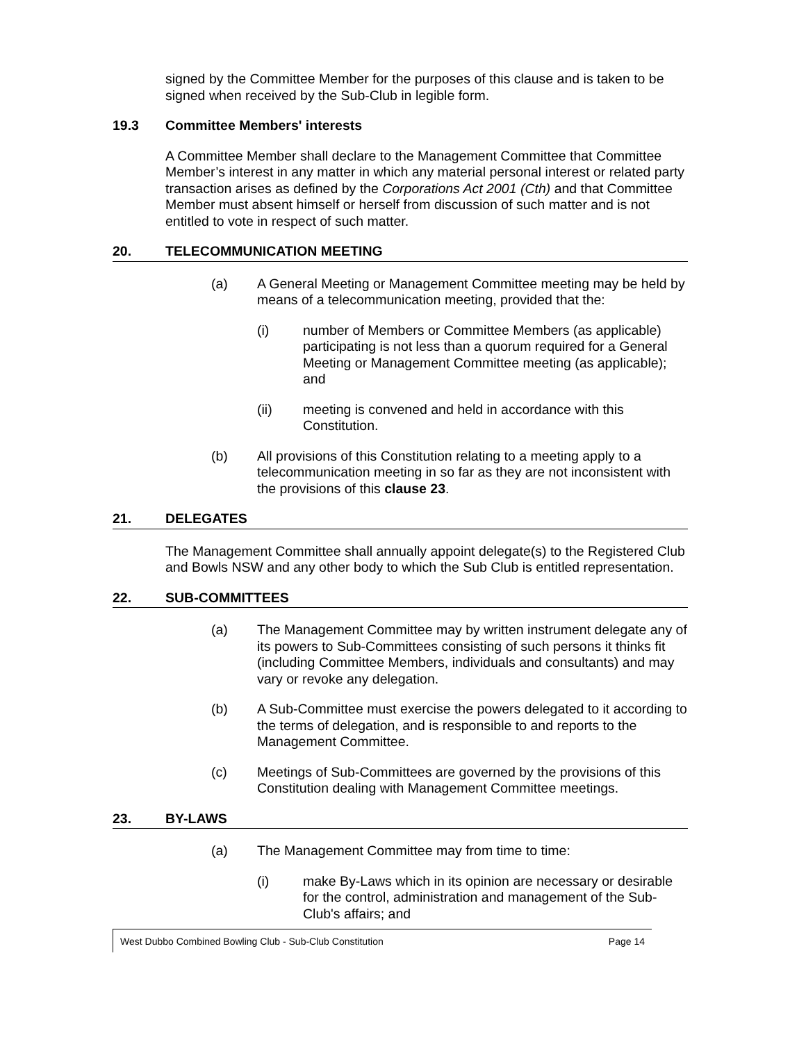signed by the Committee Member for the purposes of this clause and is taken to be signed when received by the Sub-Club in legible form.
19.3 Committee Members' interests
A Committee Member shall declare to the Management Committee that Committee Member’s interest in any matter in which any material personal interest or related party transaction arises as defined by the Corporations Act 2001 (Cth) and that Committee Member must absent himself or herself from discussion of such matter and is not entitled to vote in respect of such matter.
20. TELECOMMUNICATION MEETING
(a) A General Meeting or Management Committee meeting may be held by means of a telecommunication meeting, provided that the:
(i) number of Members or Committee Members (as applicable) participating is not less than a quorum required for a General Meeting or Management Committee meeting (as applicable); and
(ii) meeting is convened and held in accordance with this Constitution.
(b) All provisions of this Constitution relating to a meeting apply to a telecommunication meeting in so far as they are not inconsistent with the provisions of this clause 23.
21. DELEGATES
The Management Committee shall annually appoint delegate(s) to the Registered Club and Bowls NSW and any other body to which the Sub Club is entitled representation.
22. SUB-COMMITTEES
(a) The Management Committee may by written instrument delegate any of its powers to Sub-Committees consisting of such persons it thinks fit (including Committee Members, individuals and consultants) and may vary or revoke any delegation.
(b) A Sub-Committee must exercise the powers delegated to it according to the terms of delegation, and is responsible to and reports to the Management Committee.
(c) Meetings of Sub-Committees are governed by the provisions of this Constitution dealing with Management Committee meetings.
23. BY-LAWS
(a) The Management Committee may from time to time:
(i) make By-Laws which in its opinion are necessary or desirable for the control, administration and management of the Sub-Club's affairs; and
West Dubbo Combined Bowling Club - Sub-Club Constitution Page 14